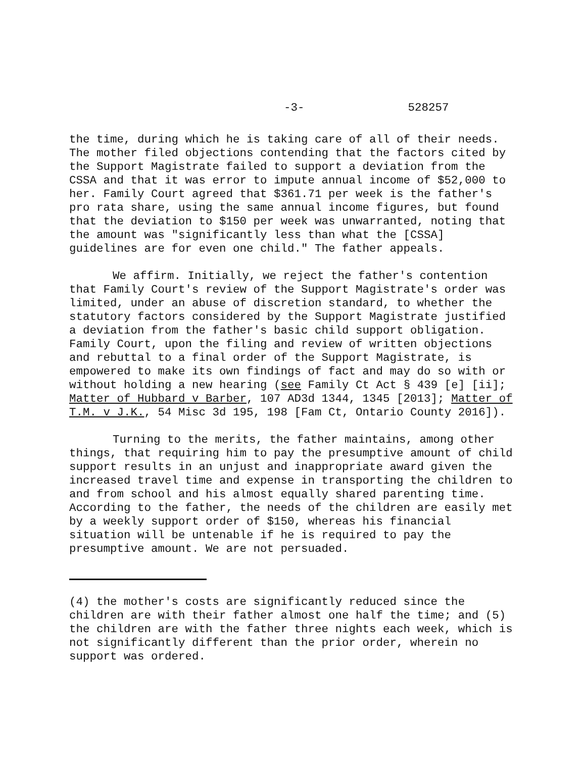-3- 528257
the time, during which he is taking care of all of their needs. The mother filed objections contending that the factors cited by the Support Magistrate failed to support a deviation from the CSSA and that it was error to impute annual income of $52,000 to her. Family Court agreed that $361.71 per week is the father's pro rata share, using the same annual income figures, but found that the deviation to $150 per week was unwarranted, noting that the amount was "significantly less than what the [CSSA] guidelines are for even one child." The father appeals.
We affirm. Initially, we reject the father's contention that Family Court's review of the Support Magistrate's order was limited, under an abuse of discretion standard, to whether the statutory factors considered by the Support Magistrate justified a deviation from the father's basic child support obligation. Family Court, upon the filing and review of written objections and rebuttal to a final order of the Support Magistrate, is empowered to make its own findings of fact and may do so with or without holding a new hearing (see Family Ct Act § 439 [e] [ii]; Matter of Hubbard v Barber, 107 AD3d 1344, 1345 [2013]; Matter of T.M. v J.K., 54 Misc 3d 195, 198 [Fam Ct, Ontario County 2016]).
Turning to the merits, the father maintains, among other things, that requiring him to pay the presumptive amount of child support results in an unjust and inappropriate award given the increased travel time and expense in transporting the children to and from school and his almost equally shared parenting time. According to the father, the needs of the children are easily met by a weekly support order of $150, whereas his financial situation will be untenable if he is required to pay the presumptive amount. We are not persuaded.
(4) the mother's costs are significantly reduced since the children are with their father almost one half the time; and (5) the children are with the father three nights each week, which is not significantly different than the prior order, wherein no support was ordered.